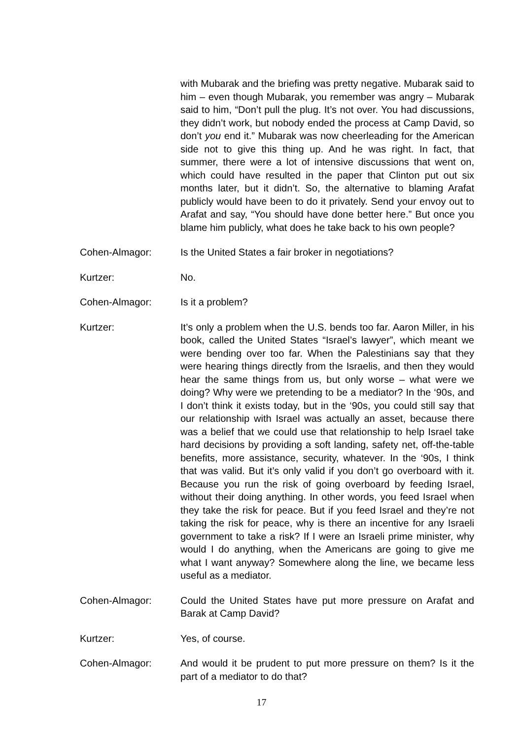with Mubarak and the briefing was pretty negative. Mubarak said to him – even though Mubarak, you remember was angry – Mubarak said to him, “Don’t pull the plug. It’s not over. You had discussions, they didn’t work, but nobody ended the process at Camp David, so don’t you end it.” Mubarak was now cheerleading for the American side not to give this thing up. And he was right. In fact, that summer, there were a lot of intensive discussions that went on, which could have resulted in the paper that Clinton put out six months later, but it didn’t. So, the alternative to blaming Arafat publicly would have been to do it privately. Send your envoy out to Arafat and say, “You should have done better here.” But once you blame him publicly, what does he take back to his own people?
Cohen-Almagor: Is the United States a fair broker in negotiations?
Kurtzer: No.
Cohen-Almagor: Is it a problem?
Kurtzer: It’s only a problem when the U.S. bends too far. Aaron Miller, in his book, called the United States “Israel’s lawyer”, which meant we were bending over too far. When the Palestinians say that they were hearing things directly from the Israelis, and then they would hear the same things from us, but only worse – what were we doing? Why were we pretending to be a mediator? In the ‘90s, and I don’t think it exists today, but in the ‘90s, you could still say that our relationship with Israel was actually an asset, because there was a belief that we could use that relationship to help Israel take hard decisions by providing a soft landing, safety net, off-the-table benefits, more assistance, security, whatever. In the ‘90s, I think that was valid. But it’s only valid if you don’t go overboard with it. Because you run the risk of going overboard by feeding Israel, without their doing anything. In other words, you feed Israel when they take the risk for peace. But if you feed Israel and they’re not taking the risk for peace, why is there an incentive for any Israeli government to take a risk? If I were an Israeli prime minister, why would I do anything, when the Americans are going to give me what I want anyway? Somewhere along the line, we became less useful as a mediator.
Cohen-Almagor: Could the United States have put more pressure on Arafat and Barak at Camp David?
Kurtzer: Yes, of course.
Cohen-Almagor: And would it be prudent to put more pressure on them? Is it the part of a mediator to do that?
17